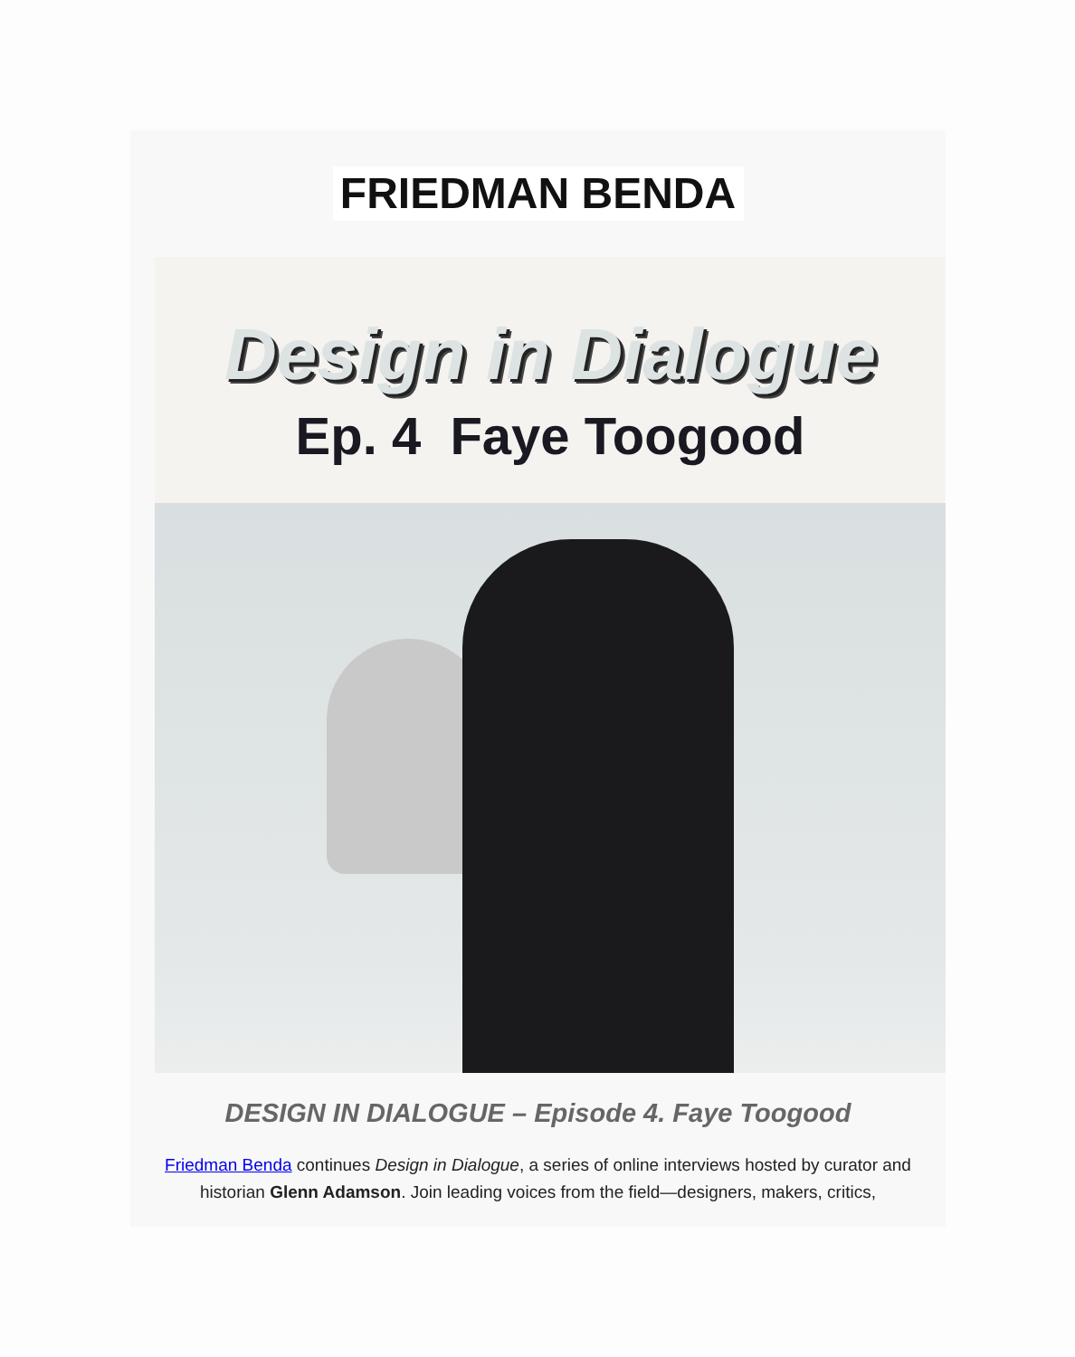FRIEDMAN BENDA
Design in Dialogue
Ep. 4 Faye Toogood
DESIGN IN DIALOGUE – Episode 4. Faye Toogood
Friedman Benda continues Design in Dialogue, a series of online interviews hosted by curator and historian Glenn Adamson. Join leading voices from the field—designers, makers, critics,